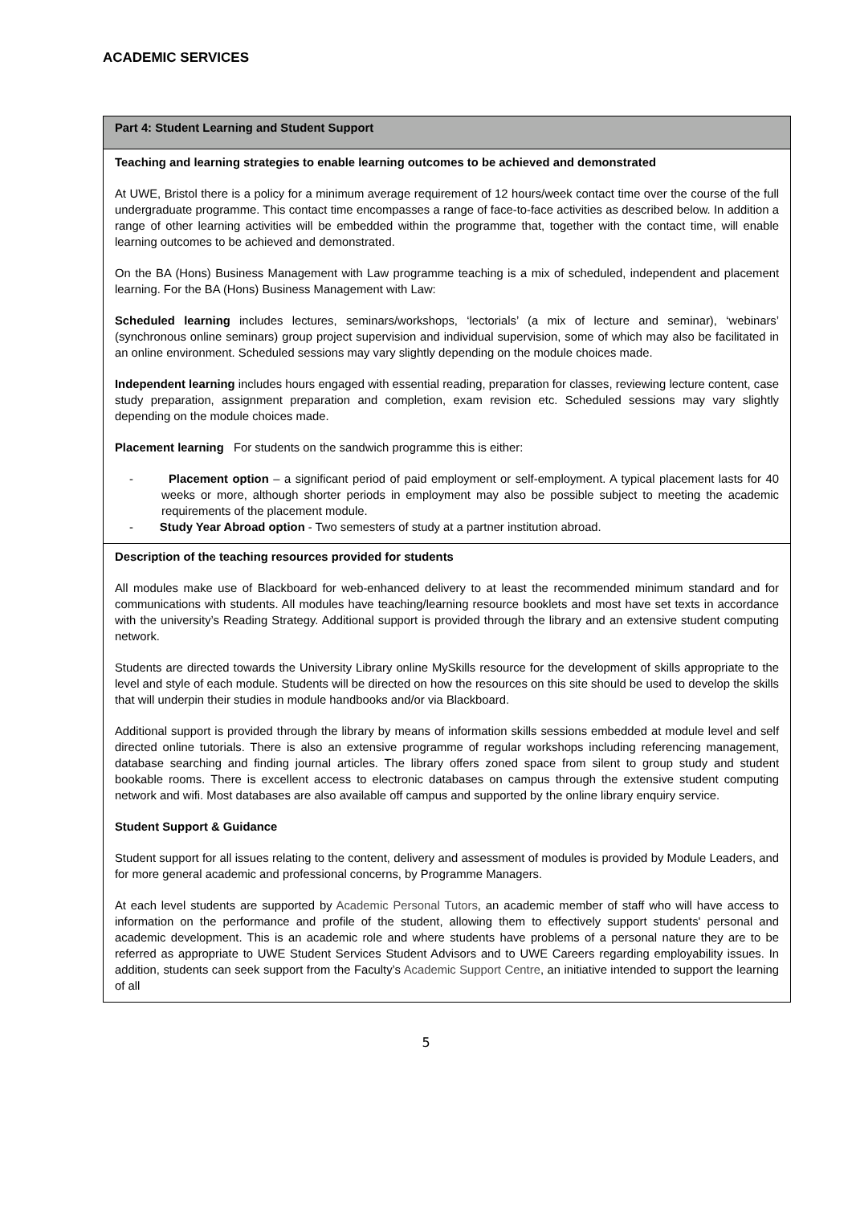ACADEMIC SERVICES
| Part 4: Student Learning and Student Support |
| Teaching and learning strategies to enable learning outcomes to be achieved and demonstrated At UWE, Bristol there is a policy for a minimum average requirement of 12 hours/week contact time over the course of the full undergraduate programme. This contact time encompasses a range of face-to-face activities as described below. In addition a range of other learning activities will be embedded within the programme that, together with the contact time, will enable learning outcomes to be achieved and demonstrated. On the BA (Hons) Business Management with Law programme teaching is a mix of scheduled, independent and placement learning. For the BA (Hons) Business Management with Law: Scheduled learning includes lectures, seminars/workshops, ‘lectorials’ (a mix of lecture and seminar), ‘webinars’ (synchronous online seminars) group project supervision and individual supervision, some of which may also be facilitated in an online environment. Scheduled sessions may vary slightly depending on the module choices made. Independent learning includes hours engaged with essential reading, preparation for classes, reviewing lecture content, case study preparation, assignment preparation and completion, exam revision etc. Scheduled sessions may vary slightly depending on the module choices made. Placement learning For students on the sandwich programme this is either: - Placement option – a significant period of paid employment or self-employment. A typical placement lasts for 40 weeks or more, although shorter periods in employment may also be possible subject to meeting the academic requirements of the placement module. - Study Year Abroad option - Two semesters of study at a partner institution abroad. |
| Description of the teaching resources provided for students All modules make use of Blackboard for web-enhanced delivery to at least the recommended minimum standard and for communications with students. All modules have teaching/learning resource booklets and most have set texts in accordance with the university’s Reading Strategy. Additional support is provided through the library and an extensive student computing network. Students are directed towards the University Library online MySkills resource for the development of skills appropriate to the level and style of each module. Students will be directed on how the resources on this site should be used to develop the skills that will underpin their studies in module handbooks and/or via Blackboard. Additional support is provided through the library by means of information skills sessions embedded at module level and self directed online tutorials. There is also an extensive programme of regular workshops including referencing management, database searching and finding journal articles. The library offers zoned space from silent to group study and student bookable rooms. There is excellent access to electronic databases on campus through the extensive student computing network and wifi. Most databases are also available off campus and supported by the online library enquiry service. Student Support & Guidance Student support for all issues relating to the content, delivery and assessment of modules is provided by Module Leaders, and for more general academic and professional concerns, by Programme Managers. At each level students are supported by Academic Personal Tutors , an academic member of staff who will have access to information on the performance and profile of the student, allowing them to effectively support students' personal and academic development. This is an academic role and where students have problems of a personal nature they are to be referred as appropriate to UWE Student Services Student Advisors and to UWE Careers regarding employability issues. In addition, students can seek support from the Faculty’s Academic Support Centre , an initiative intended to support the learning of all |
5